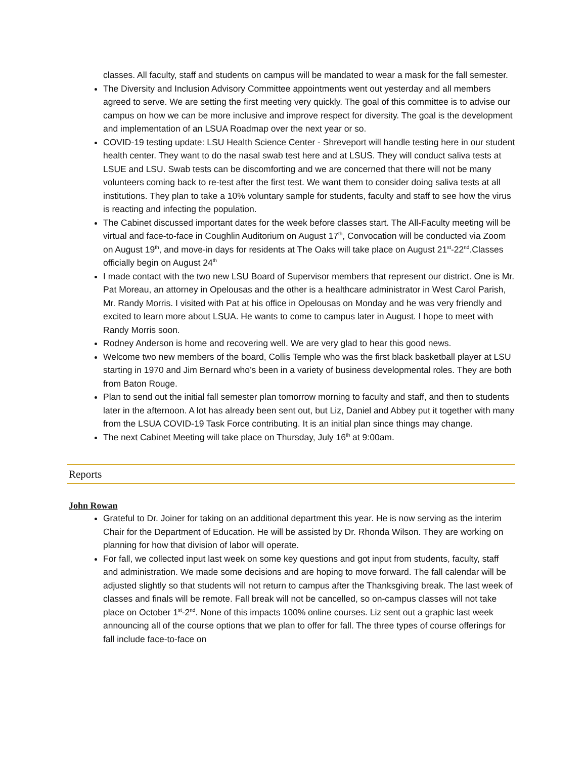classes. All faculty, staff and students on campus will be mandated to wear a mask for the fall semester.
The Diversity and Inclusion Advisory Committee appointments went out yesterday and all members agreed to serve. We are setting the first meeting very quickly. The goal of this committee is to advise our campus on how we can be more inclusive and improve respect for diversity. The goal is the development and implementation of an LSUA Roadmap over the next year or so.
COVID-19 testing update: LSU Health Science Center - Shreveport will handle testing here in our student health center. They want to do the nasal swab test here and at LSUS. They will conduct saliva tests at LSUE and LSU. Swab tests can be discomforting and we are concerned that there will not be many volunteers coming back to re-test after the first test. We want them to consider doing saliva tests at all institutions. They plan to take a 10% voluntary sample for students, faculty and staff to see how the virus is reacting and infecting the population.
The Cabinet discussed important dates for the week before classes start. The All-Faculty meeting will be virtual and face-to-face in Coughlin Auditorium on August 17<sup>th</sup>, Convocation will be conducted via Zoom on August 19<sup>th</sup>, and move-in days for residents at The Oaks will take place on August 21<sup>st</sup>-22<sup>nd</sup>.Classes officially begin on August 24<sup>th</sup>
I made contact with the two new LSU Board of Supervisor members that represent our district. One is Mr. Pat Moreau, an attorney in Opelousas and the other is a healthcare administrator in West Carol Parish, Mr. Randy Morris. I visited with Pat at his office in Opelousas on Monday and he was very friendly and excited to learn more about LSUA. He wants to come to campus later in August. I hope to meet with Randy Morris soon.
Rodney Anderson is home and recovering well. We are very glad to hear this good news.
Welcome two new members of the board, Collis Temple who was the first black basketball player at LSU starting in 1970 and Jim Bernard who’s been in a variety of business developmental roles. They are both from Baton Rouge.
Plan to send out the initial fall semester plan tomorrow morning to faculty and staff, and then to students later in the afternoon. A lot has already been sent out, but Liz, Daniel and Abbey put it together with many from the LSUA COVID-19 Task Force contributing. It is an initial plan since things may change.
The next Cabinet Meeting will take place on Thursday, July 16<sup>th</sup> at 9:00am.
Reports
John Rowan
Grateful to Dr. Joiner for taking on an additional department this year. He is now serving as the interim Chair for the Department of Education. He will be assisted by Dr. Rhonda Wilson. They are working on planning for how that division of labor will operate.
For fall, we collected input last week on some key questions and got input from students, faculty, staff and administration. We made some decisions and are hoping to move forward. The fall calendar will be adjusted slightly so that students will not return to campus after the Thanksgiving break. The last week of classes and finals will be remote. Fall break will not be cancelled, so on-campus classes will not take place on October 1<sup>st</sup>-2<sup>nd</sup>. None of this impacts 100% online courses. Liz sent out a graphic last week announcing all of the course options that we plan to offer for fall. The three types of course offerings for fall include face-to-face on